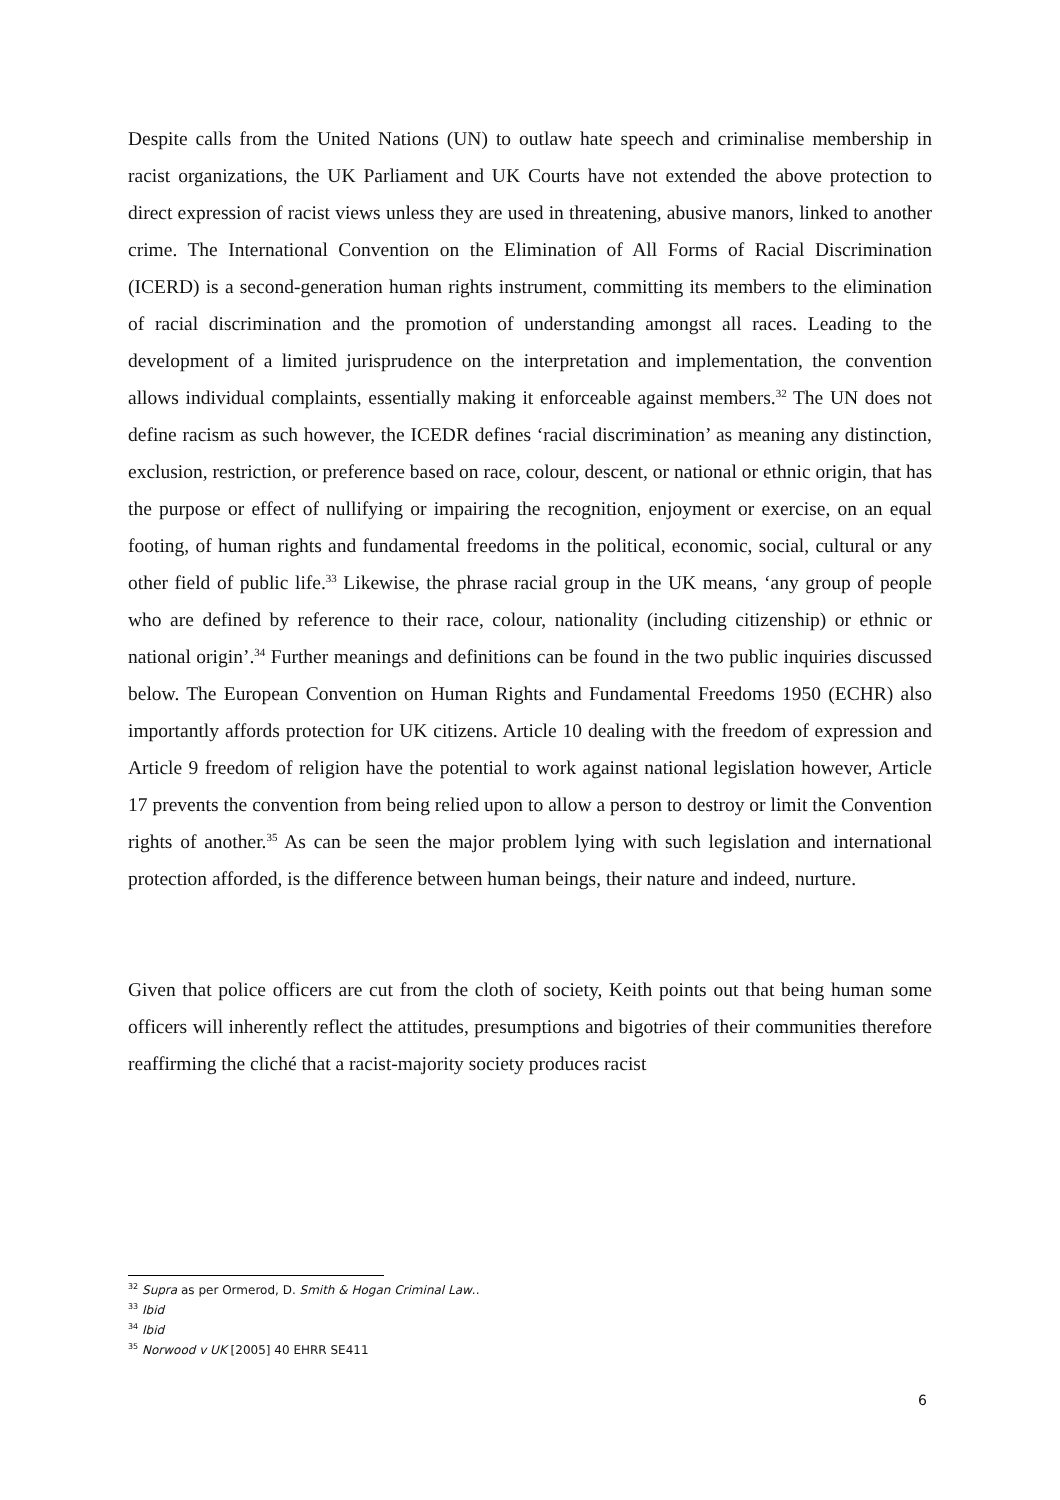Despite calls from the United Nations (UN) to outlaw hate speech and criminalise membership in racist organizations, the UK Parliament and UK Courts have not extended the above protection to direct expression of racist views unless they are used in threatening, abusive manors, linked to another crime. The International Convention on the Elimination of All Forms of Racial Discrimination (ICERD) is a second-generation human rights instrument, committing its members to the elimination of racial discrimination and the promotion of understanding amongst all races. Leading to the development of a limited jurisprudence on the interpretation and implementation, the convention allows individual complaints, essentially making it enforceable against members.<sup>32</sup> The UN does not define racism as such however, the ICEDR defines ‘racial discrimination’ as meaning any distinction, exclusion, restriction, or preference based on race, colour, descent, or national or ethnic origin, that has the purpose or effect of nullifying or impairing the recognition, enjoyment or exercise, on an equal footing, of human rights and fundamental freedoms in the political, economic, social, cultural or any other field of public life.<sup>33</sup> Likewise, the phrase racial group in the UK means, ‘any group of people who are defined by reference to their race, colour, nationality (including citizenship) or ethnic or national origin’.<sup>34</sup> Further meanings and definitions can be found in the two public inquiries discussed below. The European Convention on Human Rights and Fundamental Freedoms 1950 (ECHR) also importantly affords protection for UK citizens. Article 10 dealing with the freedom of expression and Article 9 freedom of religion have the potential to work against national legislation however, Article 17 prevents the convention from being relied upon to allow a person to destroy or limit the Convention rights of another.<sup>35</sup> As can be seen the major problem lying with such legislation and international protection afforded, is the difference between human beings, their nature and indeed, nurture.
Given that police officers are cut from the cloth of society, Keith points out that being human some officers will inherently reflect the attitudes, presumptions and bigotries of their communities therefore reaffirming the cliché that a racist-majority society produces racist
<sup>32</sup> Supra as per Ormerod, D. Smith & Hogan Criminal Law..
<sup>33</sup> Ibid
<sup>34</sup> Ibid
<sup>35</sup> Norwood v UK [2005] 40 EHRR SE411
6